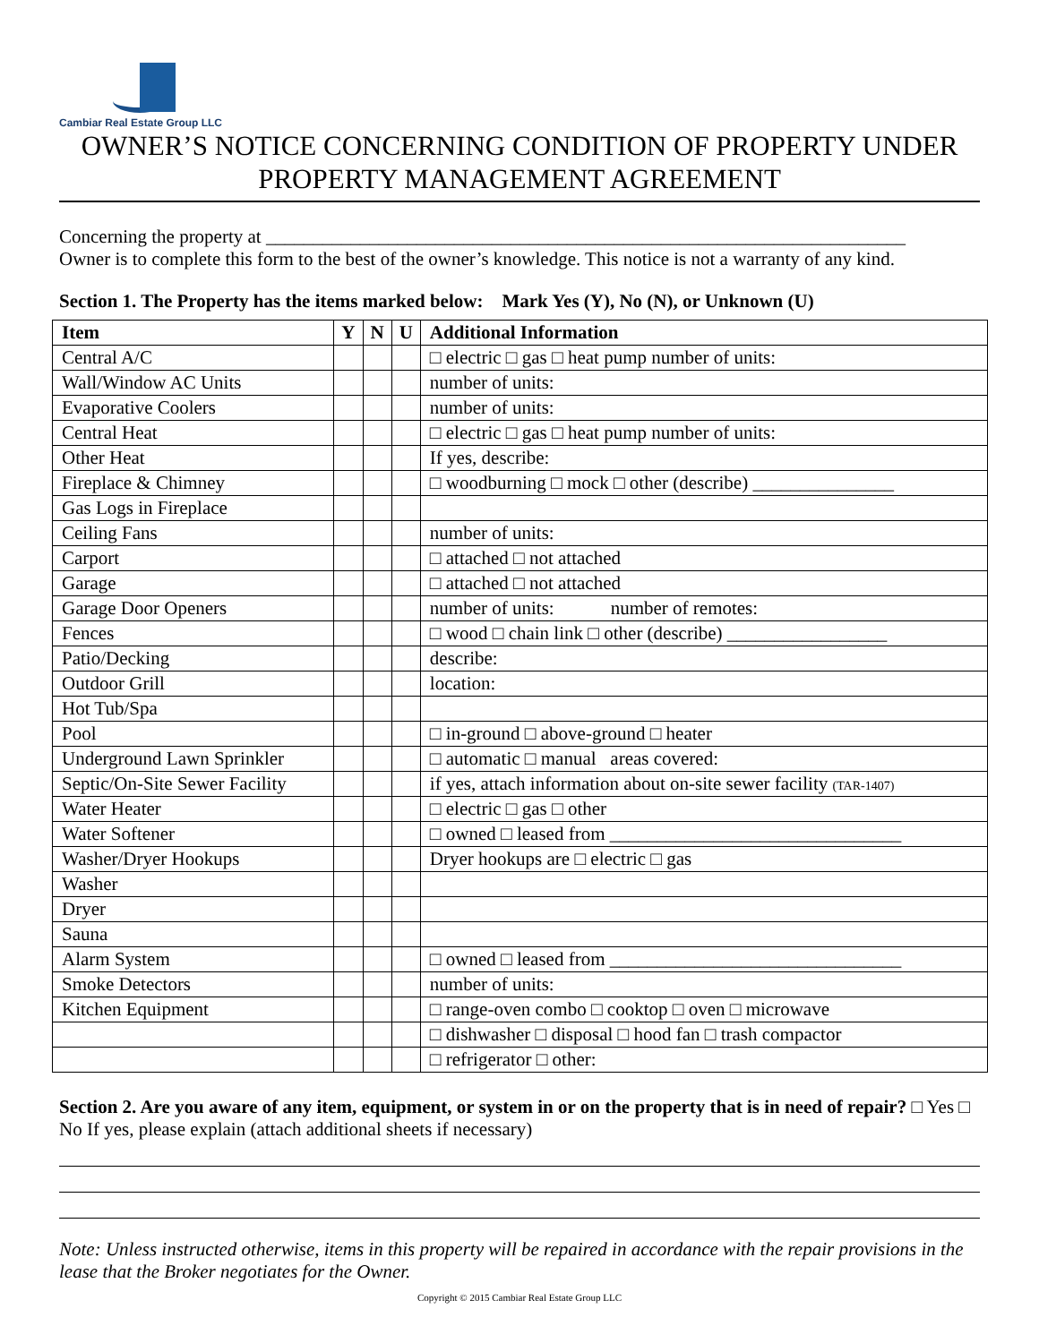Cambiar Real Estate Group LLC
OWNER’S NOTICE CONCERNING CONDITION OF PROPERTY UNDER
PROPERTY MANAGEMENT AGREEMENT
Concerning the property at ____________________________________________________________________
Owner is to complete this form to the best of the owner’s knowledge. This notice is not a warranty of any kind.
Section 1. The Property has the items marked below: Mark Yes (Y), No (N), or Unknown (U)
| Item | Y | N | U | Additional Information |
| --- | --- | --- | --- | --- |
| Central A/C | | | | □ electric □ gas □ heat pump number of units: |
| Wall/Window AC Units | | | | number of units: |
| Evaporative Coolers | | | | number of units: |
| Central Heat | | | | □ electric □ gas □ heat pump number of units: |
| Other Heat | | | | If yes, describe: |
| Fireplace & Chimney | | | | □ woodburning □ mock □ other (describe) _______________ |
| Gas Logs in Fireplace | | | | |
| Ceiling Fans | | | | number of units: |
| Carport | | | | □ attached □ not attached |
| Garage | | | | □ attached □ not attached |
| Garage Door Openers | | | | number of units: number of remotes: |
| Fences | | | | □ wood □ chain link □ other (describe) _________________ |
| Patio/Decking | | | | describe: |
| Outdoor Grill | | | | location: |
| Hot Tub/Spa | | | | |
| Pool | | | | □ in-ground □ above-ground □ heater |
| Underground Lawn Sprinkler | | | | □ automatic □ manual areas covered: |
| Septic/On-Site Sewer Facility | | | | if yes, attach information about on-site sewer facility (TAR-1407) |
| Water Heater | | | | □ electric □ gas □ other |
| Water Softener | | | | □ owned □ leased from _______________________________ |
| Washer/Dryer Hookups | | | | Dryer hookups are □ electric □ gas |
| Washer | | | | |
| Dryer | | | | |
| Sauna | | | | |
| Alarm System | | | | □ owned □ leased from _______________________________ |
| Smoke Detectors | | | | number of units: |
| Kitchen Equipment | | | | □ range-oven combo □ cooktop □ oven □ microwave |
| | | | | □ dishwasher □ disposal □ hood fan □ trash compactor |
| | | | | □ refrigerator □ other: |
Section 2. Are you aware of any item, equipment, or system in or on the property that is in need of repair? □ Yes □ No If yes, please explain (attach additional sheets if necessary)
Note: Unless instructed otherwise, items in this property will be repaired in accordance with the repair provisions in the lease that the Broker negotiates for the Owner.
Copyright © 2015 Cambiar Real Estate Group LLC